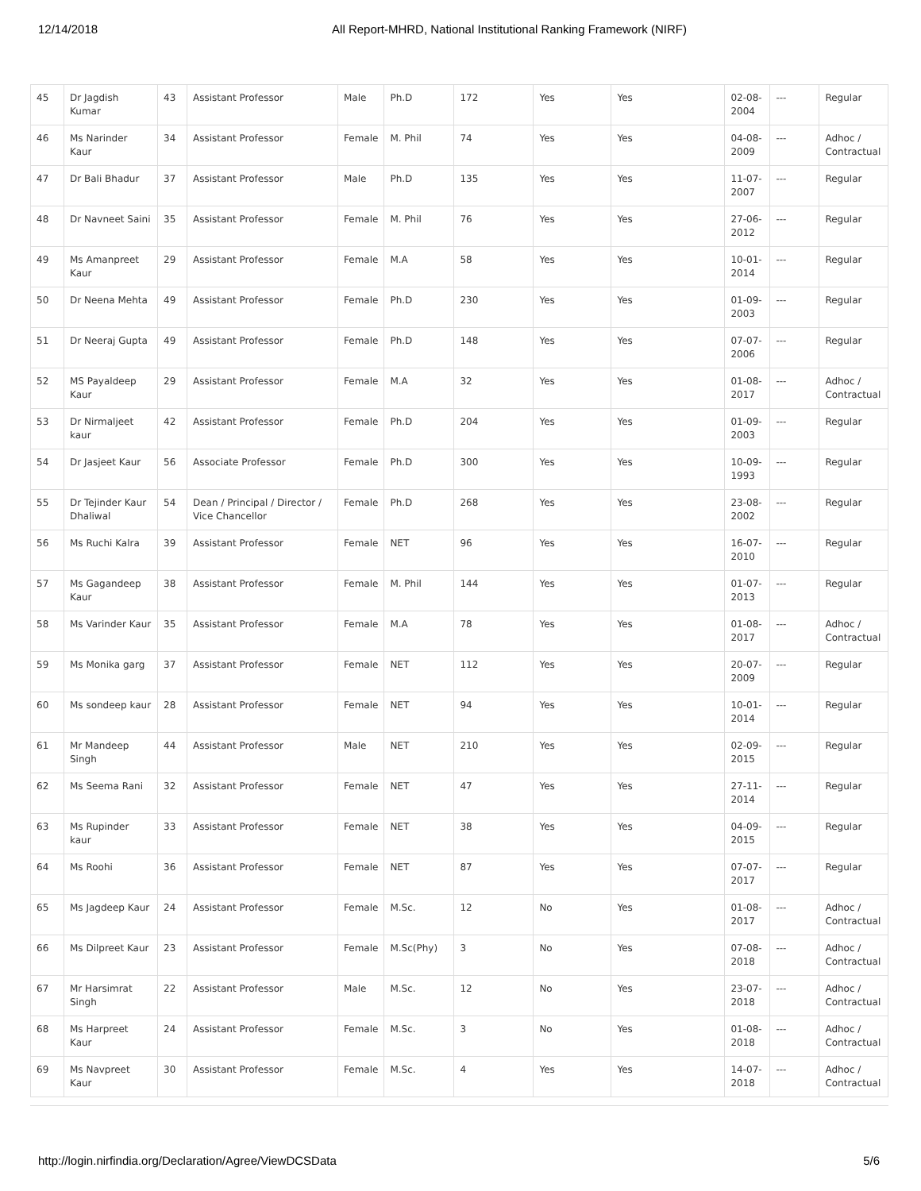12/14/2018 All Report-MHRD, National Institutional Ranking Framework (NIRF)
| 45 | Dr Jagdish Kumar | 43 | Assistant Professor | Male | Ph.D | 172 | Yes | Yes | 02-08-2004 | --- | Regular |
| 46 | Ms Narinder Kaur | 34 | Assistant Professor | Female | M. Phil | 74 | Yes | Yes | 04-08-2009 | --- | Adhoc / Contractual |
| 47 | Dr Bali Bhadur | 37 | Assistant Professor | Male | Ph.D | 135 | Yes | Yes | 11-07-2007 | --- | Regular |
| 48 | Dr Navneet Saini | 35 | Assistant Professor | Female | M. Phil | 76 | Yes | Yes | 27-06-2012 | --- | Regular |
| 49 | Ms Amanpreet Kaur | 29 | Assistant Professor | Female | M.A | 58 | Yes | Yes | 10-01-2014 | --- | Regular |
| 50 | Dr Neena Mehta | 49 | Assistant Professor | Female | Ph.D | 230 | Yes | Yes | 01-09-2003 | --- | Regular |
| 51 | Dr Neeraj Gupta | 49 | Assistant Professor | Female | Ph.D | 148 | Yes | Yes | 07-07-2006 | --- | Regular |
| 52 | MS Payaldeep Kaur | 29 | Assistant Professor | Female | M.A | 32 | Yes | Yes | 01-08-2017 | --- | Adhoc / Contractual |
| 53 | Dr Nirmaljeet kaur | 42 | Assistant Professor | Female | Ph.D | 204 | Yes | Yes | 01-09-2003 | --- | Regular |
| 54 | Dr Jasjeet Kaur | 56 | Associate Professor | Female | Ph.D | 300 | Yes | Yes | 10-09-1993 | --- | Regular |
| 55 | Dr Tejinder Kaur Dhaliwal | 54 | Dean / Principal / Director / Vice Chancellor | Female | Ph.D | 268 | Yes | Yes | 23-08-2002 | --- | Regular |
| 56 | Ms Ruchi Kalra | 39 | Assistant Professor | Female | NET | 96 | Yes | Yes | 16-07-2010 | --- | Regular |
| 57 | Ms Gagandeep Kaur | 38 | Assistant Professor | Female | M. Phil | 144 | Yes | Yes | 01-07-2013 | --- | Regular |
| 58 | Ms Varinder Kaur | 35 | Assistant Professor | Female | M.A | 78 | Yes | Yes | 01-08-2017 | --- | Adhoc / Contractual |
| 59 | Ms Monika garg | 37 | Assistant Professor | Female | NET | 112 | Yes | Yes | 20-07-2009 | --- | Regular |
| 60 | Ms sondeep kaur | 28 | Assistant Professor | Female | NET | 94 | Yes | Yes | 10-01-2014 | --- | Regular |
| 61 | Mr Mandeep Singh | 44 | Assistant Professor | Male | NET | 210 | Yes | Yes | 02-09-2015 | --- | Regular |
| 62 | Ms Seema Rani | 32 | Assistant Professor | Female | NET | 47 | Yes | Yes | 27-11-2014 | --- | Regular |
| 63 | Ms Rupinder kaur | 33 | Assistant Professor | Female | NET | 38 | Yes | Yes | 04-09-2015 | --- | Regular |
| 64 | Ms Roohi | 36 | Assistant Professor | Female | NET | 87 | Yes | Yes | 07-07-2017 | --- | Regular |
| 65 | Ms Jagdeep Kaur | 24 | Assistant Professor | Female | M.Sc. | 12 | No | Yes | 01-08-2017 | --- | Adhoc / Contractual |
| 66 | Ms Dilpreet Kaur | 23 | Assistant Professor | Female | M.Sc(Phy) | 3 | No | Yes | 07-08-2018 | --- | Adhoc / Contractual |
| 67 | Mr Harsimrat Singh | 22 | Assistant Professor | Male | M.Sc. | 12 | No | Yes | 23-07-2018 | --- | Adhoc / Contractual |
| 68 | Ms Harpreet Kaur | 24 | Assistant Professor | Female | M.Sc. | 3 | No | Yes | 01-08-2018 | --- | Adhoc / Contractual |
| 69 | Ms Navpreet Kaur | 30 | Assistant Professor | Female | M.Sc. | 4 | Yes | Yes | 14-07-2018 | --- | Adhoc / Contractual |
http://login.nirfindia.org/Declaration/Agree/ViewDCSData 5/6